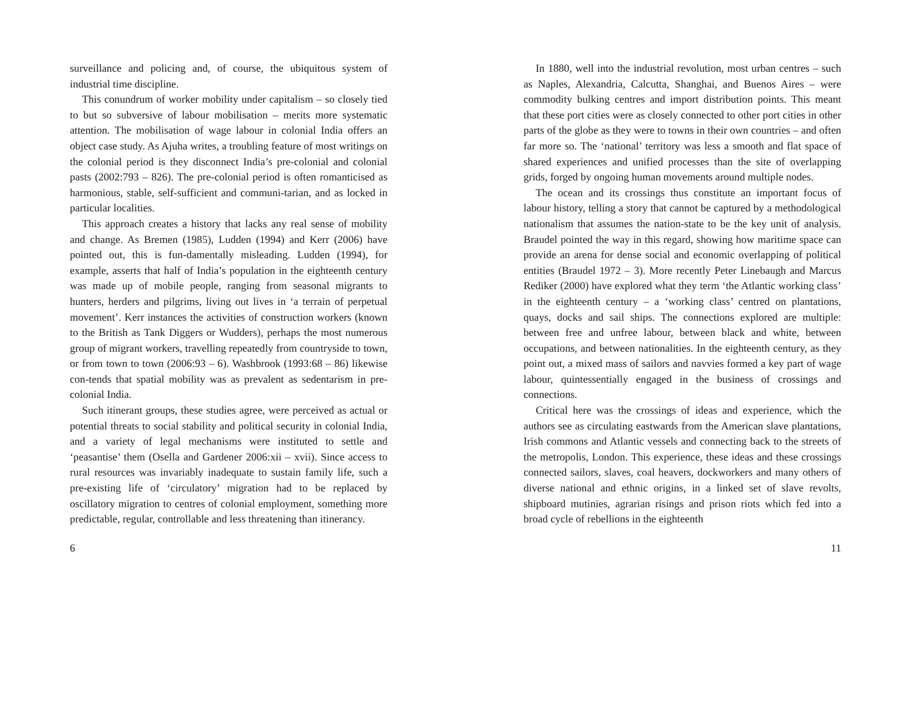surveillance and policing and, of course, the ubiquitous system of industrial time discipline.
This conundrum of worker mobility under capitalism – so closely tied to but so subversive of labour mobilisation – merits more systematic attention. The mobilisation of wage labour in colonial India offers an object case study. As Ajuha writes, a troubling feature of most writings on the colonial period is they disconnect India’s pre-colonial and colonial pasts (2002:793 – 826). The pre-colonial period is often romanticised as harmonious, stable, self-sufficient and communi-tarian, and as locked in particular localities.
This approach creates a history that lacks any real sense of mobility and change. As Bremen (1985), Ludden (1994) and Kerr (2006) have pointed out, this is fun-damentally misleading. Ludden (1994), for example, asserts that half of India’s population in the eighteenth century was made up of mobile people, ranging from seasonal migrants to hunters, herders and pilgrims, living out lives in ‘a terrain of perpetual movement’. Kerr instances the activities of construction workers (known to the British as Tank Diggers or Wudders), perhaps the most numerous group of migrant workers, travelling repeatedly from countryside to town, or from town to town (2006:93 – 6). Washbrook (1993:68 – 86) likewise con-tends that spatial mobility was as prevalent as sedentarism in pre-colonial India.
Such itinerant groups, these studies agree, were perceived as actual or potential threats to social stability and political security in colonial India, and a variety of legal mechanisms were instituted to settle and ‘peasantise’ them (Osella and Gardener 2006:xii – xvii). Since access to rural resources was invariably inadequate to sustain family life, such a pre-existing life of ‘circulatory’ migration had to be replaced by oscillatory migration to centres of colonial employment, something more predictable, regular, controllable and less threatening than itinerancy.
6
In 1880, well into the industrial revolution, most urban centres – such as Naples, Alexandria, Calcutta, Shanghai, and Buenos Aires – were commodity bulking centres and import distribution points. This meant that these port cities were as closely connected to other port cities in other parts of the globe as they were to towns in their own countries – and often far more so. The ‘national’ territory was less a smooth and flat space of shared experiences and unified processes than the site of overlapping grids, forged by ongoing human movements around multiple nodes.
The ocean and its crossings thus constitute an important focus of labour history, telling a story that cannot be captured by a methodological nationalism that assumes the nation-state to be the key unit of analysis. Braudel pointed the way in this regard, showing how maritime space can provide an arena for dense social and economic overlapping of political entities (Braudel 1972 – 3). More recently Peter Linebaugh and Marcus Rediker (2000) have explored what they term ‘the Atlantic working class’ in the eighteenth century – a ‘working class’ centred on plantations, quays, docks and sail ships. The connections explored are multiple: between free and unfree labour, between black and white, between occupations, and between nationalities. In the eighteenth century, as they point out, a mixed mass of sailors and navvies formed a key part of wage labour, quintessentially engaged in the business of crossings and connections.
Critical here was the crossings of ideas and experience, which the authors see as circulating eastwards from the American slave plantations, Irish commons and Atlantic vessels and connecting back to the streets of the metropolis, London. This experience, these ideas and these crossings connected sailors, slaves, coal heavers, dockworkers and many others of diverse national and ethnic origins, in a linked set of slave revolts, shipboard mutinies, agrarian risings and prison riots which fed into a broad cycle of rebellions in the eighteenth
11